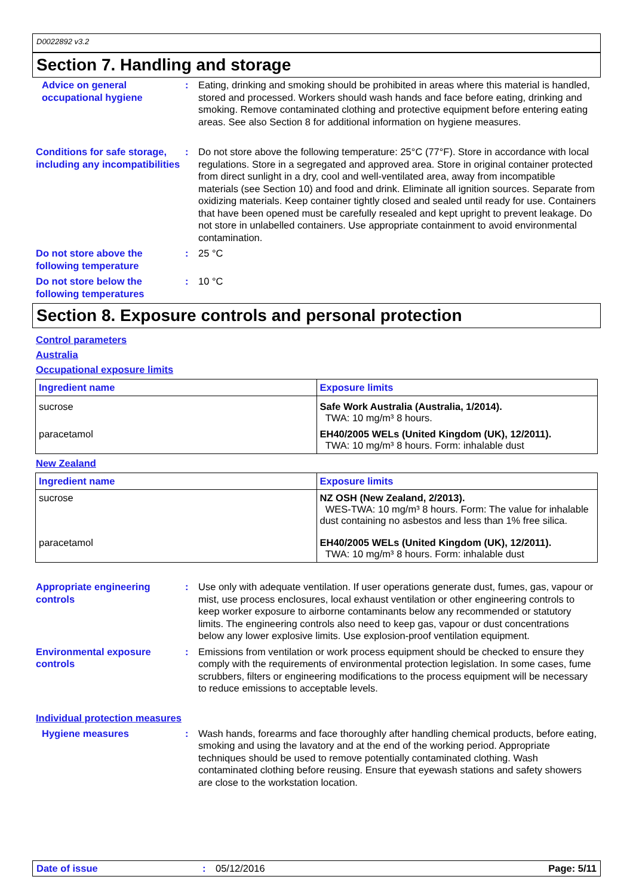D0022892 v3.2
Section 7. Handling and storage
Advice on general occupational hygiene
: Eating, drinking and smoking should be prohibited in areas where this material is handled, stored and processed. Workers should wash hands and face before eating, drinking and smoking. Remove contaminated clothing and protective equipment before entering eating areas. See also Section 8 for additional information on hygiene measures.
Conditions for safe storage, including any incompatibilities
: Do not store above the following temperature: 25°C (77°F). Store in accordance with local regulations. Store in a segregated and approved area. Store in original container protected from direct sunlight in a dry, cool and well-ventilated area, away from incompatible materials (see Section 10) and food and drink. Eliminate all ignition sources. Separate from oxidizing materials. Keep container tightly closed and sealed until ready for use. Containers that have been opened must be carefully resealed and kept upright to prevent leakage. Do not store in unlabelled containers. Use appropriate containment to avoid environmental contamination.
Do not store above the following temperature
: 25 °C
Do not store below the following temperatures
: 10 °C
Section 8. Exposure controls and personal protection
Control parameters
Australia
Occupational exposure limits
| Ingredient name | Exposure limits |
| --- | --- |
| sucrose | Safe Work Australia (Australia, 1/2014). TWA: 10 mg/m³ 8 hours. |
| paracetamol | EH40/2005 WELs (United Kingdom (UK), 12/2011). TWA: 10 mg/m³ 8 hours. Form: inhalable dust |
New Zealand
| Ingredient name | Exposure limits |
| --- | --- |
| sucrose | NZ OSH (New Zealand, 2/2013). WES-TWA: 10 mg/m³ 8 hours. Form: The value for inhalable dust containing no asbestos and less than 1% free silica. |
| paracetamol | EH40/2005 WELs (United Kingdom (UK), 12/2011). TWA: 10 mg/m³ 8 hours. Form: inhalable dust |
Appropriate engineering controls
: Use only with adequate ventilation. If user operations generate dust, fumes, gas, vapour or mist, use process enclosures, local exhaust ventilation or other engineering controls to keep worker exposure to airborne contaminants below any recommended or statutory limits. The engineering controls also need to keep gas, vapour or dust concentrations below any lower explosive limits. Use explosion-proof ventilation equipment.
Environmental exposure controls
: Emissions from ventilation or work process equipment should be checked to ensure they comply with the requirements of environmental protection legislation. In some cases, fume scrubbers, filters or engineering modifications to the process equipment will be necessary to reduce emissions to acceptable levels.
Individual protection measures
Hygiene measures : Wash hands, forearms and face thoroughly after handling chemical products, before eating, smoking and using the lavatory and at the end of the working period. Appropriate techniques should be used to remove potentially contaminated clothing. Wash contaminated clothing before reusing. Ensure that eyewash stations and safety showers are close to the workstation location.
Date of issue : 05/12/2016 Page: 5/11